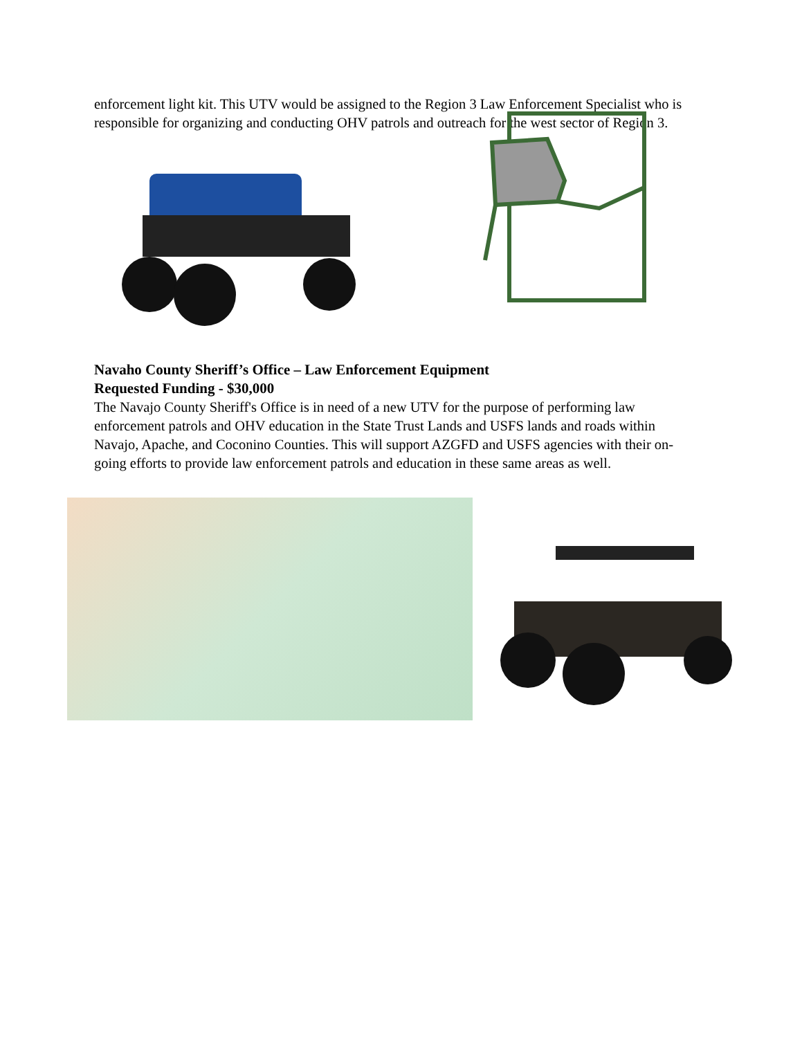enforcement light kit. This UTV would be assigned to the Region 3 Law Enforcement Specialist who is responsible for organizing and conducting OHV patrols and outreach for the west sector of Region 3.
Navaho County Sheriff’s Office – Law Enforcement Equipment
Requested Funding - $30,000
The Navajo County Sheriff's Office is in need of a new UTV for the purpose of performing law enforcement patrols and OHV education in the State Trust Lands and USFS lands and roads within Navajo, Apache, and Coconino Counties. This will support AZGFD and USFS agencies with their on-going efforts to provide law enforcement patrols and education in these same areas as well.